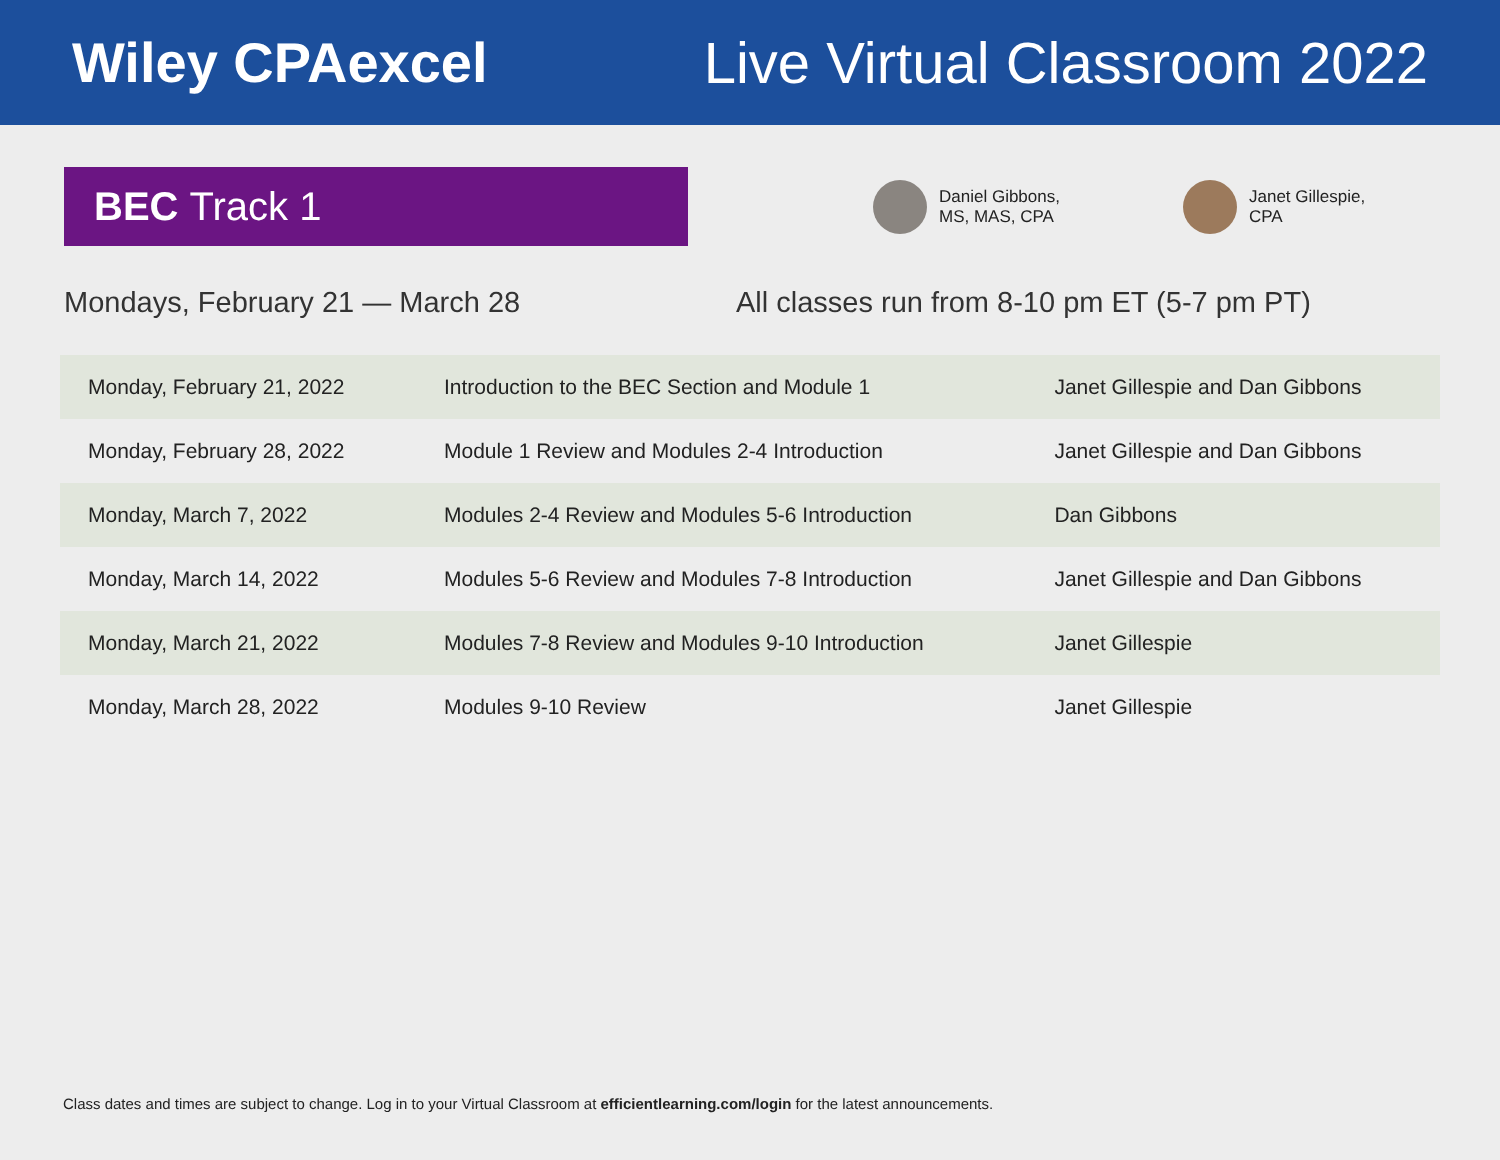Wiley CPAexcel Live Virtual Classroom 2022
BEC Track 1
Daniel Gibbons,
MS, MAS, CPA
Janet Gillespie,
CPA
Mondays, February 21 — March 28 All classes run from 8-10 pm ET (5-7 pm PT)
| Monday, February 21, 2022 | Introduction to the BEC Section and Module 1 | Janet Gillespie and Dan Gibbons |
| Monday, February 28, 2022 | Module 1 Review and Modules 2-4 Introduction | Janet Gillespie and Dan Gibbons |
| Monday, March 7, 2022 | Modules 2-4 Review and Modules 5-6 Introduction | Dan Gibbons |
| Monday, March 14, 2022 | Modules 5-6 Review and Modules 7-8 Introduction | Janet Gillespie and Dan Gibbons |
| Monday, March 21, 2022 | Modules 7-8 Review and Modules 9-10 Introduction | Janet Gillespie |
| Monday, March 28, 2022 | Modules 9-10 Review | Janet Gillespie |
Class dates and times are subject to change. Log in to your Virtual Classroom at efficientlearning.com/login for the latest announcements.